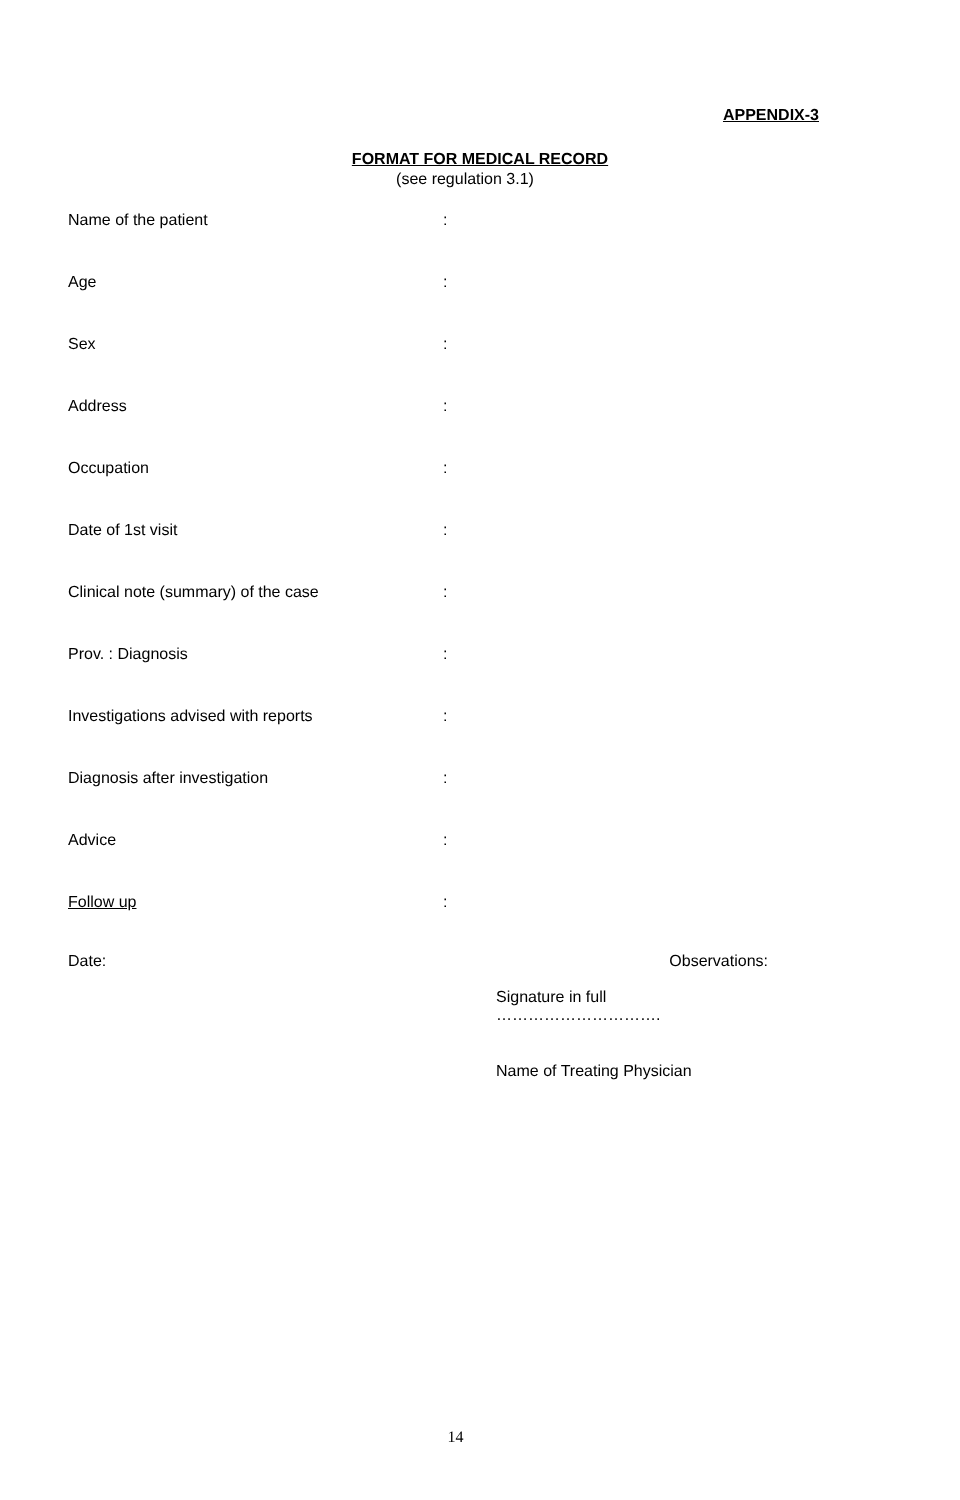APPENDIX-3
FORMAT FOR MEDICAL RECORD
(see regulation 3.1)
Name of the patient:
Age:
Sex:
Address:
Occupation:
Date of 1st visit:
Clinical note (summary) of the case:
Prov. : Diagnosis:
Investigations advised with reports:
Diagnosis after investigation:
Advice:
Follow up:
Date: Observations:
Signature in full ………………………….
Name of Treating Physician
14